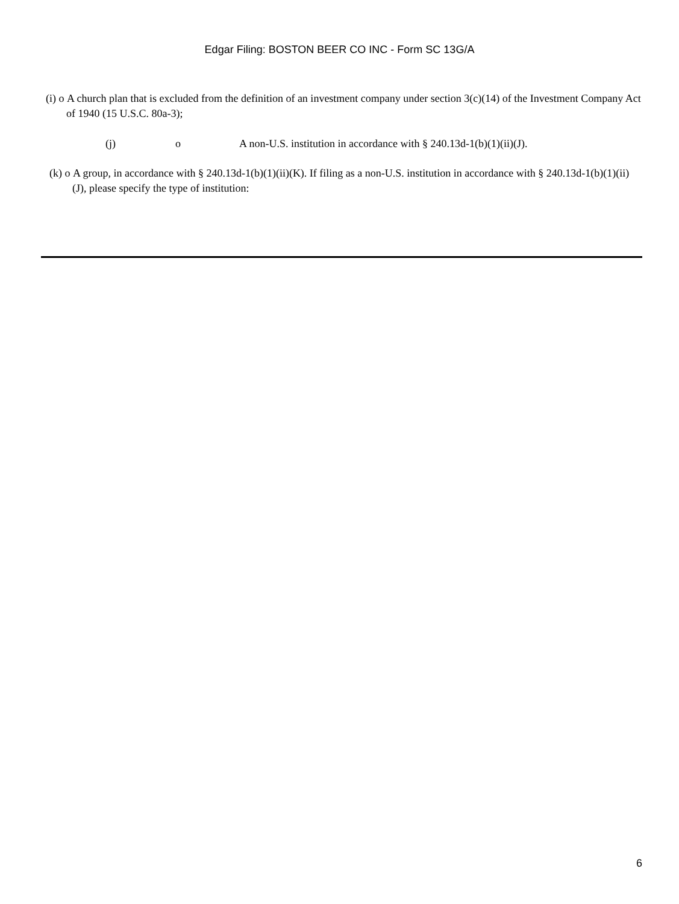Edgar Filing: BOSTON BEER CO INC - Form SC 13G/A
(i) o A church plan that is excluded from the definition of an investment company under section 3(c)(14) of the Investment Company Act of 1940 (15 U.S.C. 80a-3);
(j) o A non-U.S. institution in accordance with § 240.13d-1(b)(1)(ii)(J).
(k) o A group, in accordance with § 240.13d-1(b)(1)(ii)(K). If filing as a non-U.S. institution in accordance with § 240.13d-1(b)(1)(ii)(J), please specify the type of institution:
6